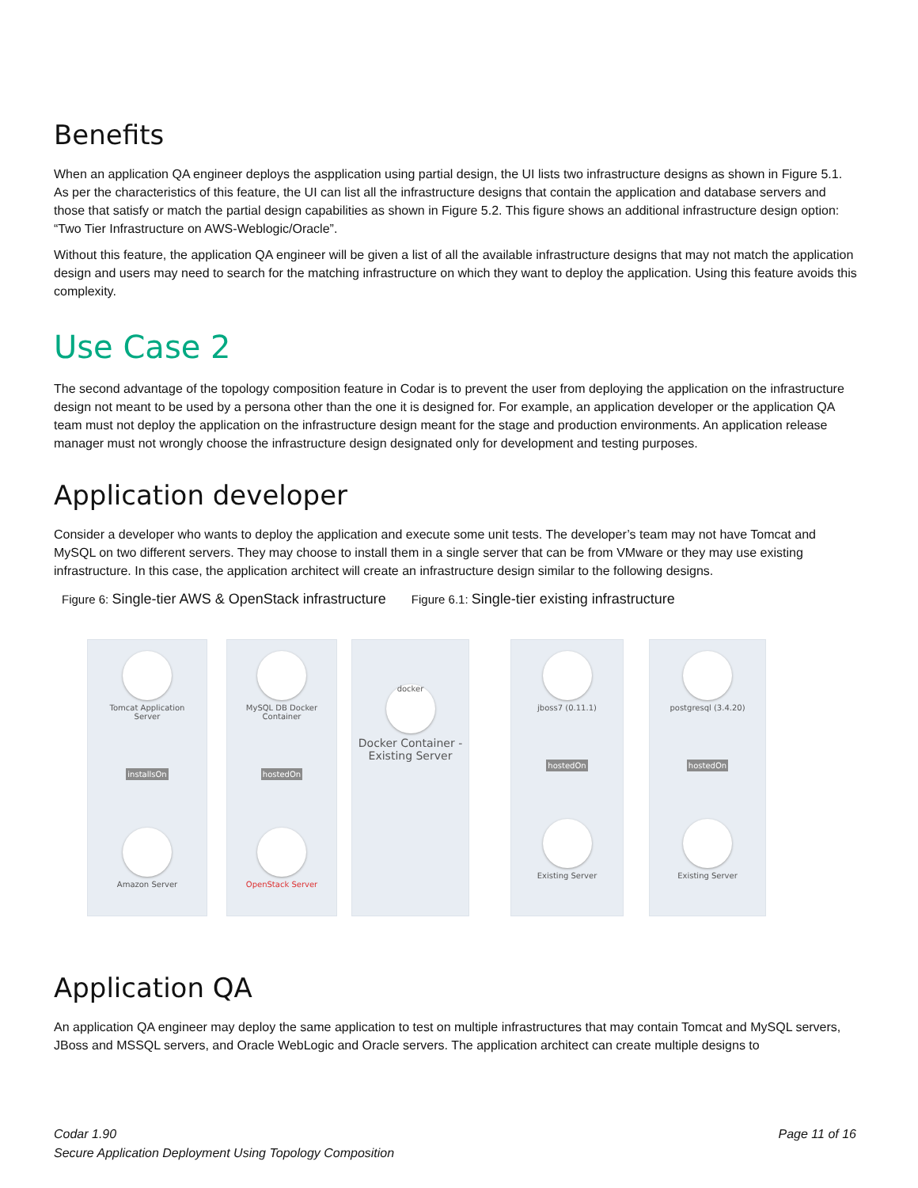Benefits
When an application QA engineer deploys the aspplication using partial design, the UI lists two infrastructure designs as shown in Figure 5.1. As per the characteristics of this feature, the UI can list all the infrastructure designs that contain the application and database servers and those that satisfy or match the partial design capabilities as shown in Figure 5.2. This figure shows an additional infrastructure design option: “Two Tier Infrastructure on AWS-Weblogic/Oracle”.
Without this feature, the application QA engineer will be given a list of all the available infrastructure designs that may not match the application design and users may need to search for the matching infrastructure on which they want to deploy the application. Using this feature avoids this complexity.
Use Case 2
The second advantage of the topology composition feature in Codar is to prevent the user from deploying the application on the infrastructure design not meant to be used by a persona other than the one it is designed for. For example, an application developer or the application QA team must not deploy the application on the infrastructure design meant for the stage and production environments. An application release manager must not wrongly choose the infrastructure design designated only for development and testing purposes.
Application developer
Consider a developer who wants to deploy the application and execute some unit tests. The developer’s team may not have Tomcat and MySQL on two different servers. They may choose to install them in a single server that can be from VMware or they may use existing infrastructure. In this case, the application architect will create an infrastructure design similar to the following designs.
Figure 6: Single-tier AWS & OpenStack infrastructure
Figure 6.1: Single-tier existing infrastructure
Tomcat Application
Server
installsOn
Amazon Server
MySQL DB Docker
Container
hostedOn
OpenStack Server
docker
Docker Container -
Existing Server
jboss7 (0.11.1)
hostedOn
Existing Server
postgresql (3.4.20)
hostedOn
Existing Server
Application QA
An application QA engineer may deploy the same application to test on multiple infrastructures that may contain Tomcat and MySQL servers, JBoss and MSSQL servers, and Oracle WebLogic and Oracle servers. The application architect can create multiple designs to
Codar 1.90
Secure Application Deployment Using Topology Composition
Page 11 of 16